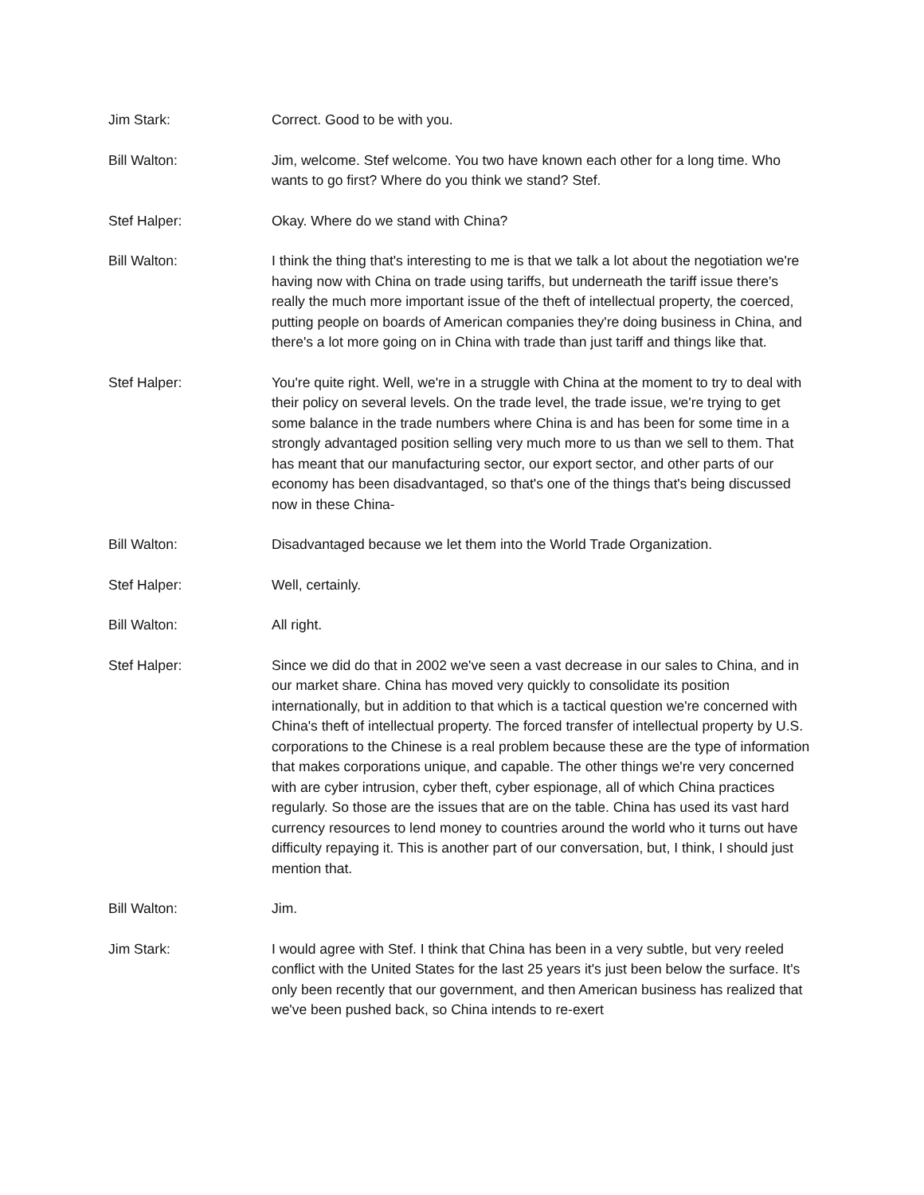Jim Stark: Correct. Good to be with you.
Bill Walton: Jim, welcome. Stef welcome. You two have known each other for a long time. Who wants to go first? Where do you think we stand? Stef.
Stef Halper: Okay. Where do we stand with China?
Bill Walton: I think the thing that's interesting to me is that we talk a lot about the negotiation we're having now with China on trade using tariffs, but underneath the tariff issue there's really the much more important issue of the theft of intellectual property, the coerced, putting people on boards of American companies they're doing business in China, and there's a lot more going on in China with trade than just tariff and things like that.
Stef Halper: You're quite right. Well, we're in a struggle with China at the moment to try to deal with their policy on several levels. On the trade level, the trade issue, we're trying to get some balance in the trade numbers where China is and has been for some time in a strongly advantaged position selling very much more to us than we sell to them. That has meant that our manufacturing sector, our export sector, and other parts of our economy has been disadvantaged, so that's one of the things that's being discussed now in these China-
Bill Walton: Disadvantaged because we let them into the World Trade Organization.
Stef Halper: Well, certainly.
Bill Walton: All right.
Stef Halper: Since we did do that in 2002 we've seen a vast decrease in our sales to China, and in our market share. China has moved very quickly to consolidate its position internationally, but in addition to that which is a tactical question we're concerned with China's theft of intellectual property. The forced transfer of intellectual property by U.S. corporations to the Chinese is a real problem because these are the type of information that makes corporations unique, and capable. The other things we're very concerned with are cyber intrusion, cyber theft, cyber espionage, all of which China practices regularly. So those are the issues that are on the table. China has used its vast hard currency resources to lend money to countries around the world who it turns out have difficulty repaying it. This is another part of our conversation, but, I think, I should just mention that.
Bill Walton: Jim.
Jim Stark: I would agree with Stef. I think that China has been in a very subtle, but very reeled conflict with the United States for the last 25 years it's just been below the surface. It's only been recently that our government, and then American business has realized that we've been pushed back, so China intends to re-exert